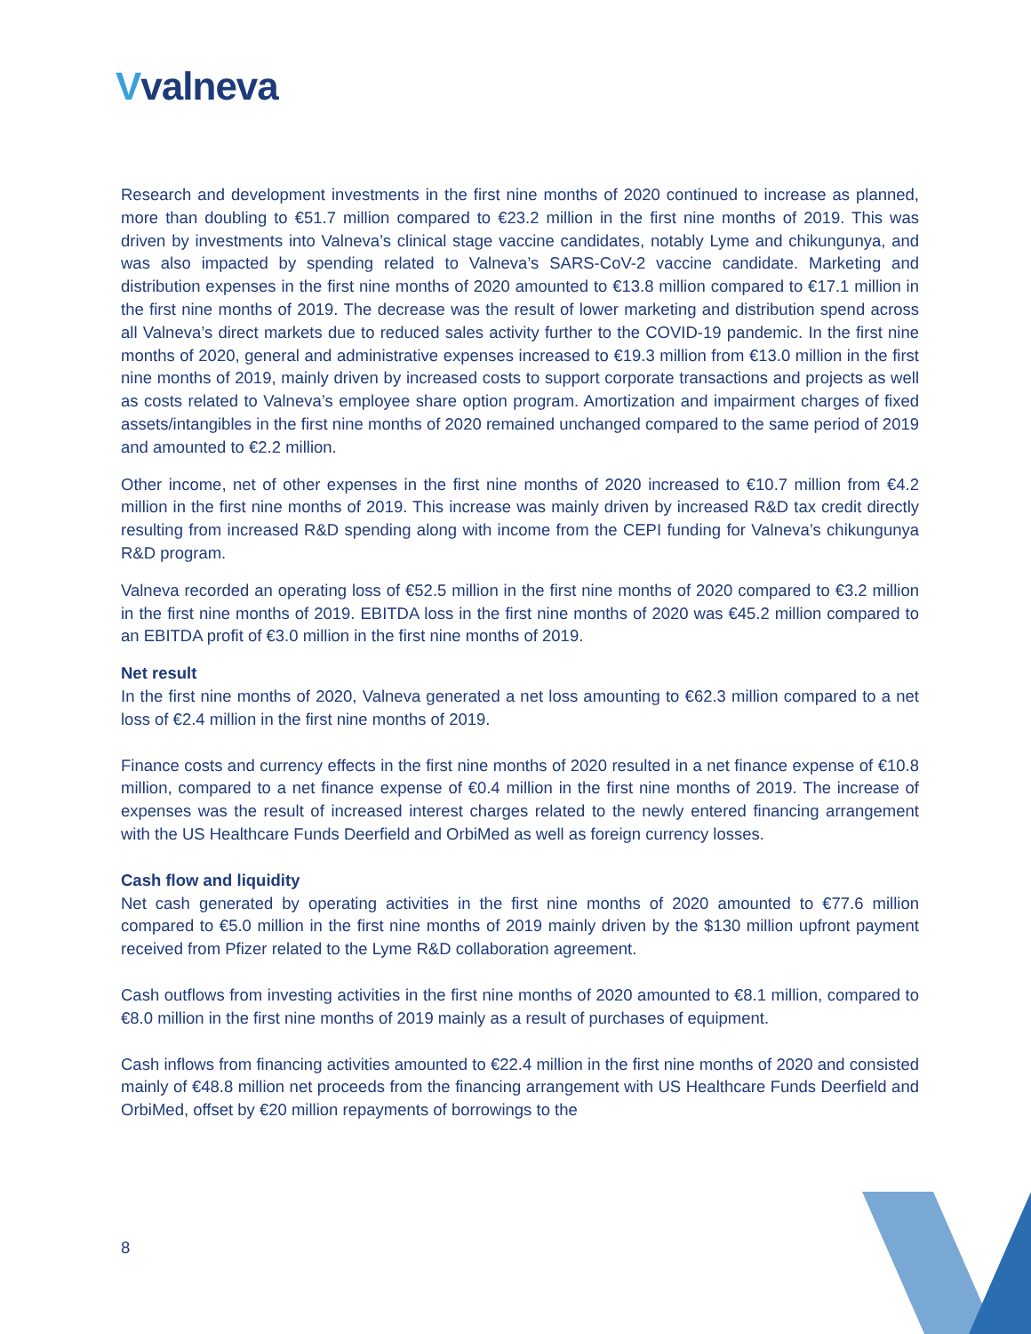Vvalneva
Research and development investments in the first nine months of 2020 continued to increase as planned, more than doubling to €51.7 million compared to €23.2 million in the first nine months of 2019. This was driven by investments into Valneva’s clinical stage vaccine candidates, notably Lyme and chikungunya, and was also impacted by spending related to Valneva’s SARS-CoV-2 vaccine candidate. Marketing and distribution expenses in the first nine months of 2020 amounted to €13.8 million compared to €17.1 million in the first nine months of 2019. The decrease was the result of lower marketing and distribution spend across all Valneva’s direct markets due to reduced sales activity further to the COVID-19 pandemic. In the first nine months of 2020, general and administrative expenses increased to €19.3 million from €13.0 million in the first nine months of 2019, mainly driven by increased costs to support corporate transactions and projects as well as costs related to Valneva’s employee share option program. Amortization and impairment charges of fixed assets/intangibles in the first nine months of 2020 remained unchanged compared to the same period of 2019 and amounted to €2.2 million.
Other income, net of other expenses in the first nine months of 2020 increased to €10.7 million from €4.2 million in the first nine months of 2019. This increase was mainly driven by increased R&D tax credit directly resulting from increased R&D spending along with income from the CEPI funding for Valneva’s chikungunya R&D program.
Valneva recorded an operating loss of €52.5 million in the first nine months of 2020 compared to €3.2 million in the first nine months of 2019. EBITDA loss in the first nine months of 2020 was €45.2 million compared to an EBITDA profit of €3.0 million in the first nine months of 2019.
Net result
In the first nine months of 2020, Valneva generated a net loss amounting to €62.3 million compared to a net loss of €2.4 million in the first nine months of 2019.
Finance costs and currency effects in the first nine months of 2020 resulted in a net finance expense of €10.8 million, compared to a net finance expense of €0.4 million in the first nine months of 2019. The increase of expenses was the result of increased interest charges related to the newly entered financing arrangement with the US Healthcare Funds Deerfield and OrbiMed as well as foreign currency losses.
Cash flow and liquidity
Net cash generated by operating activities in the first nine months of 2020 amounted to €77.6 million compared to €5.0 million in the first nine months of 2019 mainly driven by the $130 million upfront payment received from Pfizer related to the Lyme R&D collaboration agreement.
Cash outflows from investing activities in the first nine months of 2020 amounted to €8.1 million, compared to €8.0 million in the first nine months of 2019 mainly as a result of purchases of equipment.
Cash inflows from financing activities amounted to €22.4 million in the first nine months of 2020 and consisted mainly of €48.8 million net proceeds from the financing arrangement with US Healthcare Funds Deerfield and OrbiMed, offset by €20 million repayments of borrowings to the
8